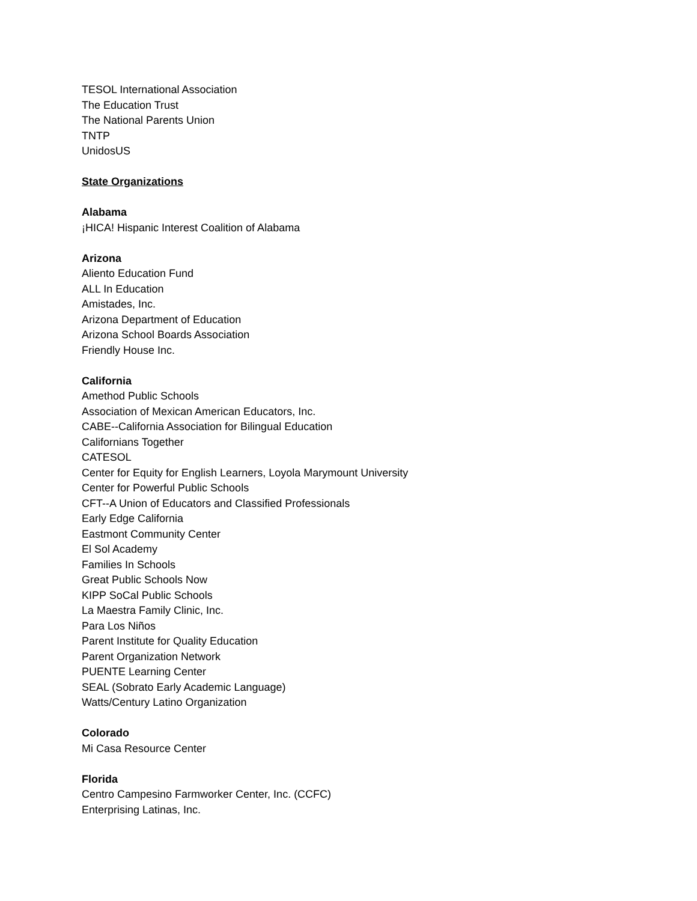TESOL International Association
The Education Trust
The National Parents Union
TNTP
UnidosUS
State Organizations
Alabama
¡HICA! Hispanic Interest Coalition of Alabama
Arizona
Aliento Education Fund
ALL In Education
Amistades, Inc.
Arizona Department of Education
Arizona School Boards Association
Friendly House Inc.
California
Amethod Public Schools
Association of Mexican American Educators, Inc.
CABE--California Association for Bilingual Education
Californians Together
CATESOL
Center for Equity for English Learners, Loyola Marymount University
Center for Powerful Public Schools
CFT--A Union of Educators and Classified Professionals
Early Edge California
Eastmont Community Center
El Sol Academy
Families In Schools
Great Public Schools Now
KIPP SoCal Public Schools
La Maestra Family Clinic, Inc.
Para Los Niños
Parent Institute for Quality Education
Parent Organization Network
PUENTE Learning Center
SEAL (Sobrato Early Academic Language)
Watts/Century Latino Organization
Colorado
Mi Casa Resource Center
Florida
Centro Campesino Farmworker Center, Inc. (CCFC)
Enterprising Latinas, Inc.